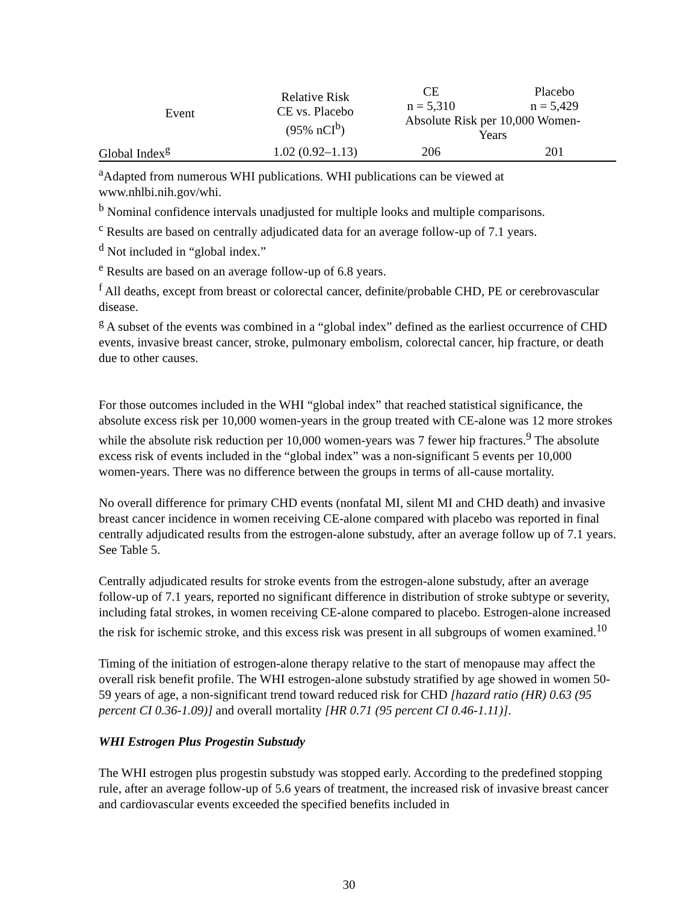| Event | Relative Risk CE vs. Placebo (95% nCI<sup>b</sup>) | CE n = 5,310 | Placebo n = 5,429 |
| --- | --- | --- | --- |
| | | Absolute Risk per 10,000 Women- Years | |
| Global Index<sup>g</sup> | 1.02 (0.92–1.13) | 206 | 201 |
<sup>a</sup> Adapted from numerous WHI publications. WHI publications can be viewed at www.nhlbi.nih.gov/whi.
<sup>b</sup> Nominal confidence intervals unadjusted for multiple looks and multiple comparisons.
<sup>c</sup> Results are based on centrally adjudicated data for an average follow-up of 7.1 years.
<sup>d</sup> Not included in “global index.”
<sup>e</sup> Results are based on an average follow-up of 6.8 years.
<sup>f</sup> All deaths, except from breast or colorectal cancer, definite/probable CHD, PE or cerebrovascular disease.
<sup>g</sup> A subset of the events was combined in a “global index” defined as the earliest occurrence of CHD events, invasive breast cancer, stroke, pulmonary embolism, colorectal cancer, hip fracture, or death due to other causes.
For those outcomes included in the WHI “global index” that reached statistical significance, the absolute excess risk per 10,000 women-years in the group treated with CE-alone was 12 more strokes while the absolute risk reduction per 10,000 women-years was 7 fewer hip fractures.<sup>9</sup> The absolute excess risk of events included in the “global index” was a non-significant 5 events per 10,000 women-years. There was no difference between the groups in terms of all-cause mortality.
No overall difference for primary CHD events (nonfatal MI, silent MI and CHD death) and invasive breast cancer incidence in women receiving CE-alone compared with placebo was reported in final centrally adjudicated results from the estrogen-alone substudy, after an average follow up of 7.1 years. See Table 5.
Centrally adjudicated results for stroke events from the estrogen-alone substudy, after an average follow-up of 7.1 years, reported no significant difference in distribution of stroke subtype or severity, including fatal strokes, in women receiving CE-alone compared to placebo. Estrogen-alone increased the risk for ischemic stroke, and this excess risk was present in all subgroups of women examined.<sup>10</sup>
Timing of the initiation of estrogen-alone therapy relative to the start of menopause may affect the overall risk benefit profile. The WHI estrogen-alone substudy stratified by age showed in women 50-59 years of age, a non-significant trend toward reduced risk for CHD [hazard ratio (HR) 0.63 (95 percent CI 0.36-1.09)] and overall mortality [HR 0.71 (95 percent CI 0.46-1.11)].
WHI Estrogen Plus Progestin Substudy
The WHI estrogen plus progestin substudy was stopped early. According to the predefined stopping rule, after an average follow-up of 5.6 years of treatment, the increased risk of invasive breast cancer and cardiovascular events exceeded the specified benefits included in
30